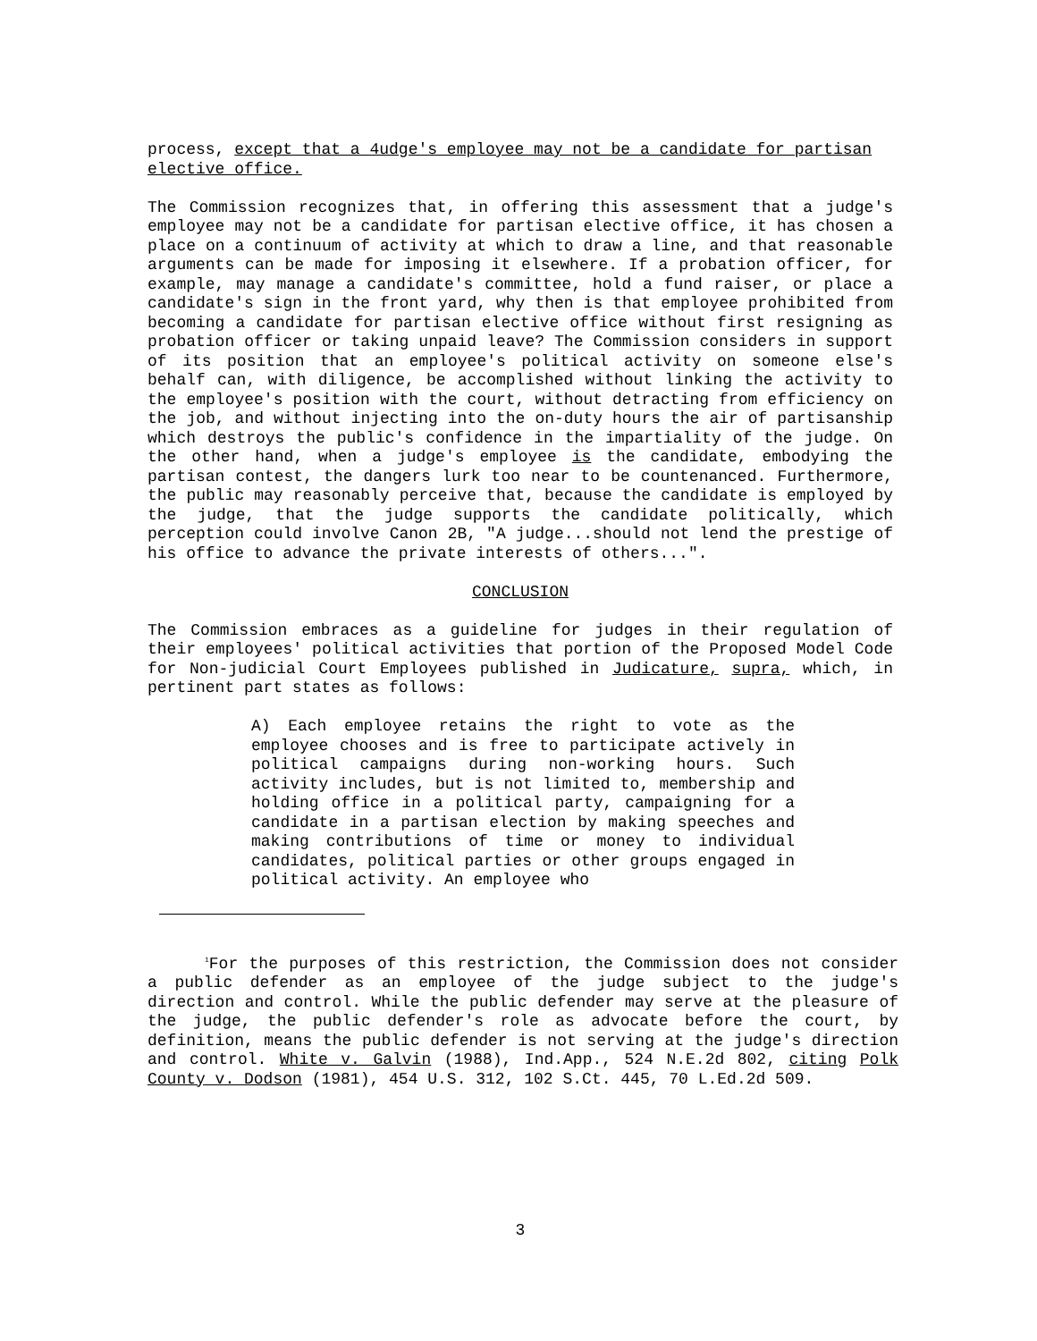process, except that a 4udge's employee may not be a candidate for partisan elective office.
The Commission recognizes that, in offering this assessment that a judge's employee may not be a candidate for partisan elective office, it has chosen a place on a continuum of activity at which to draw a line, and that reasonable arguments can be made for imposing it elsewhere. If a probation officer, for example, may manage a candidate's committee, hold a fund raiser, or place a candidate's sign in the front yard, why then is that employee prohibited from becoming a candidate for partisan elective office without first resigning as probation officer or taking unpaid leave? The Commission considers in support of its position that an employee's political activity on someone else's behalf can, with diligence, be accomplished without linking the activity to the employee's position with the court, without detracting from efficiency on the job, and without injecting into the on-duty hours the air of partisanship which destroys the public's confidence in the impartiality of the judge. On the other hand, when a judge's employee is the candidate, embodying the partisan contest, the dangers lurk too near to be countenanced. Furthermore, the public may reasonably perceive that, because the candidate is employed by the judge, that the judge supports the candidate politically, which perception could involve Canon 2B, "A judge...should not lend the prestige of his office to advance the private interests of others...".
CONCLUSION
The Commission embraces as a guideline for judges in their regulation of their employees' political activities that portion of the Proposed Model Code for Non-judicial Court Employees published in Judicature, supra, which, in pertinent part states as follows:
A) Each employee retains the right to vote as the employee chooses and is free to participate actively in political campaigns during non-working hours. Such activity includes, but is not limited to, membership and holding office in a political party, campaigning for a candidate in a partisan election by making speeches and making contributions of time or money to individual candidates, political parties or other groups engaged in political activity. An employee who
<sup>1</sup> For the purposes of this restriction, the Commission does not consider a public defender as an employee of the judge subject to the judge's direction and control. While the public defender may serve at the pleasure of the judge, the public defender's role as advocate before the court, by definition, means the public defender is not serving at the judge's direction and control. White v. Galvin (1988), Ind.App., 524 N.E.2d 802, citing Polk County v. Dodson (1981), 454 U.S. 312, 102 S.Ct. 445, 70 L.Ed.2d 509.
3